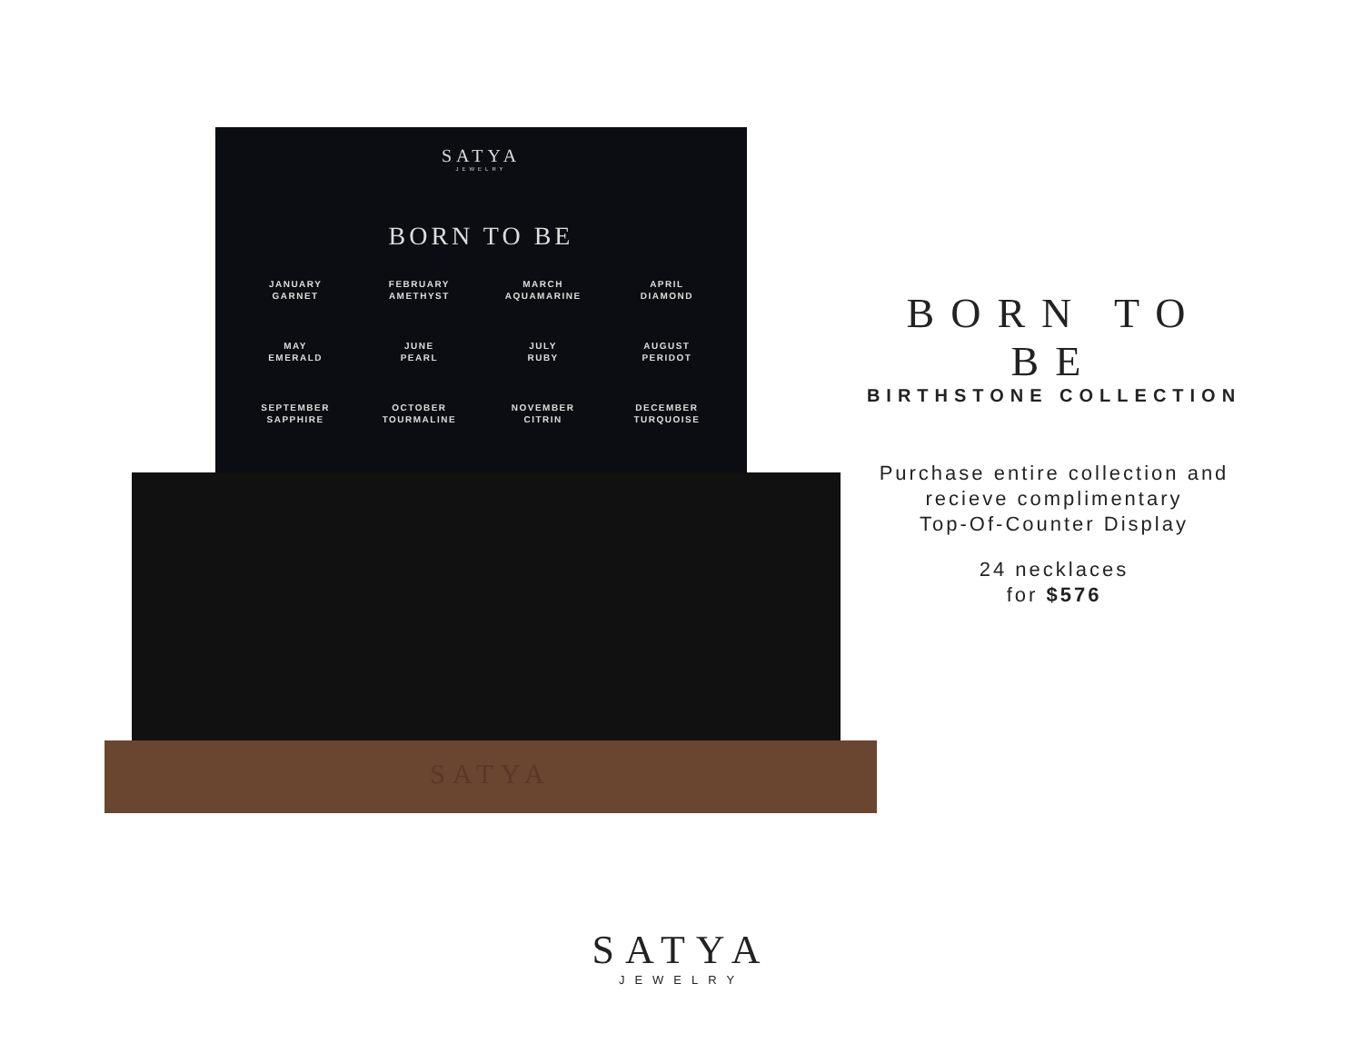SATYA
JEWELRY
BORN TO BE
JANUARY
GARNET
FEBRUARY
AMETHYST
MARCH
AQUAMARINE
APRIL
DIAMOND
MAY
EMERALD
JUNE
PEARL
JULY
RUBY
AUGUST
PERIDOT
SEPTEMBER
SAPPHIRE
OCTOBER
TOURMALINE
NOVEMBER
CITRIN
DECEMBER
TURQUOISE
SATYA
BORN TO BE
BIRTHSTONE COLLECTION
Purchase entire collection and
recieve complimentary
Top-Of-Counter Display
24 necklaces
for $576
SATYA
JEWELRY